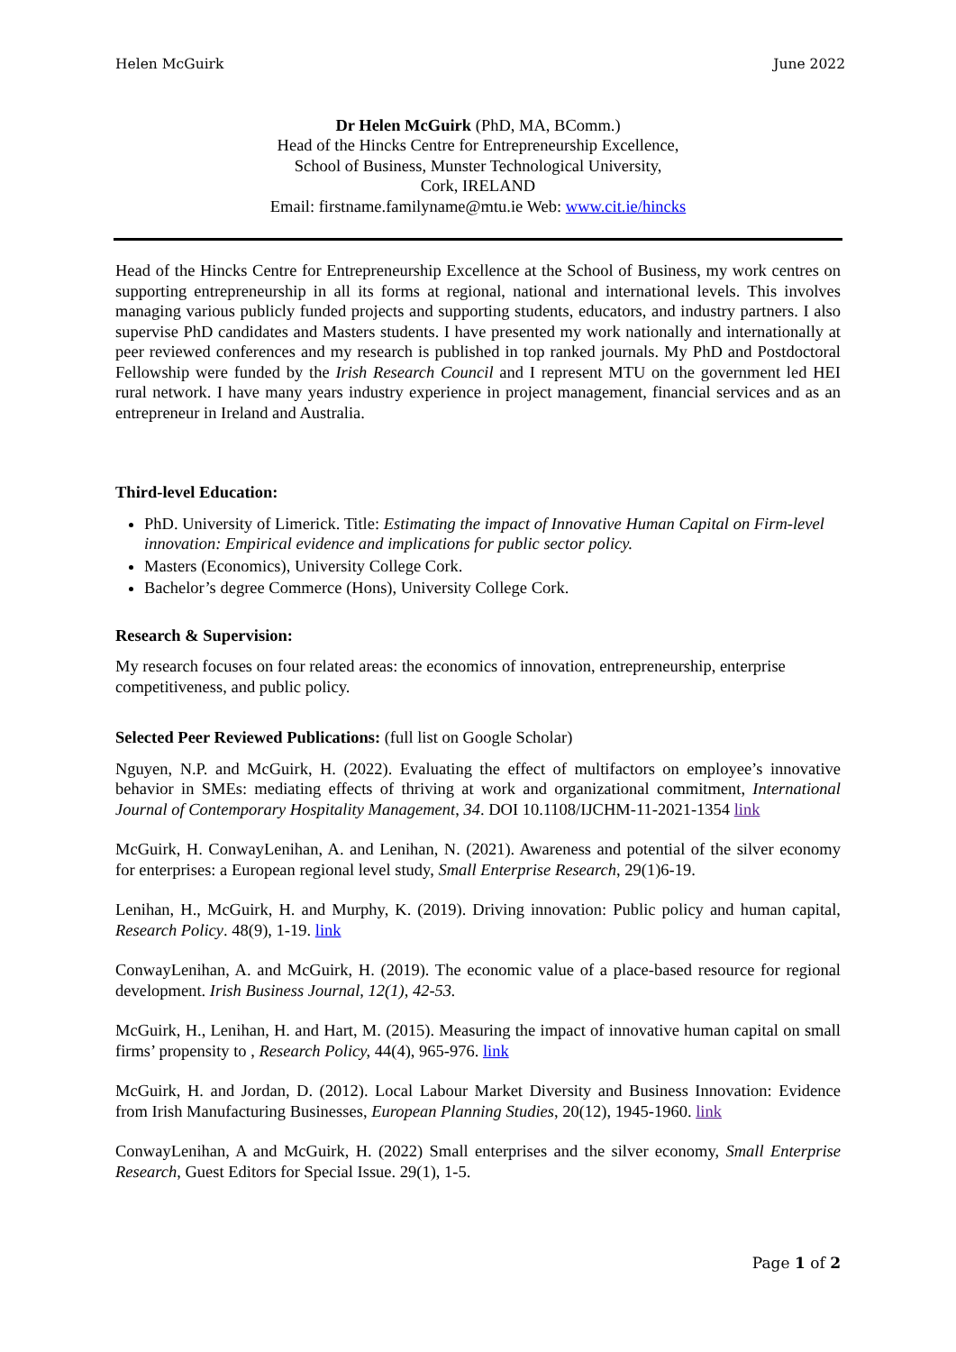Helen McGuirk June 2022
Dr Helen McGuirk (PhD, MA, BComm.)
Head of the Hincks Centre for Entrepreneurship Excellence,
School of Business, Munster Technological University,
Cork, IRELAND
Email: firstname.familyname@mtu.ie Web: www.cit.ie/hincks
Head of the Hincks Centre for Entrepreneurship Excellence at the School of Business, my work centres on supporting entrepreneurship in all its forms at regional, national and international levels. This involves managing various publicly funded projects and supporting students, educators, and industry partners. I also supervise PhD candidates and Masters students. I have presented my work nationally and internationally at peer reviewed conferences and my research is published in top ranked journals. My PhD and Postdoctoral Fellowship were funded by the Irish Research Council and I represent MTU on the government led HEI rural network. I have many years industry experience in project management, financial services and as an entrepreneur in Ireland and Australia.
Third-level Education:
PhD. University of Limerick. Title: Estimating the impact of Innovative Human Capital on Firm-level innovation: Empirical evidence and implications for public sector policy.
Masters (Economics), University College Cork.
Bachelor’s degree Commerce (Hons), University College Cork.
Research & Supervision:
My research focuses on four related areas: the economics of innovation, entrepreneurship, enterprise competitiveness, and public policy.
Selected Peer Reviewed Publications: (full list on Google Scholar)
Nguyen, N.P. and McGuirk, H. (2022). Evaluating the effect of multifactors on employee’s innovative behavior in SMEs: mediating effects of thriving at work and organizational commitment, International Journal of Contemporary Hospitality Management, 34. DOI 10.1108/IJCHM-11-2021-1354 link
McGuirk, H. ConwayLenihan, A. and Lenihan, N. (2021). Awareness and potential of the silver economy for enterprises: a European regional level study, Small Enterprise Research, 29(1)6-19.
Lenihan, H., McGuirk, H. and Murphy, K. (2019). Driving innovation: Public policy and human capital, Research Policy. 48(9), 1-19. link
ConwayLenihan, A. and McGuirk, H. (2019). The economic value of a place-based resource for regional development. Irish Business Journal, 12(1), 42-53.
McGuirk, H., Lenihan, H. and Hart, M. (2015). Measuring the impact of innovative human capital on small firms’ propensity to , Research Policy, 44(4), 965-976. link
McGuirk, H. and Jordan, D. (2012). Local Labour Market Diversity and Business Innovation: Evidence from Irish Manufacturing Businesses, European Planning Studies, 20(12), 1945-1960. link
ConwayLenihan, A and McGuirk, H. (2022) Small enterprises and the silver economy, Small Enterprise Research, Guest Editors for Special Issue. 29(1), 1-5.
Page 1 of 2